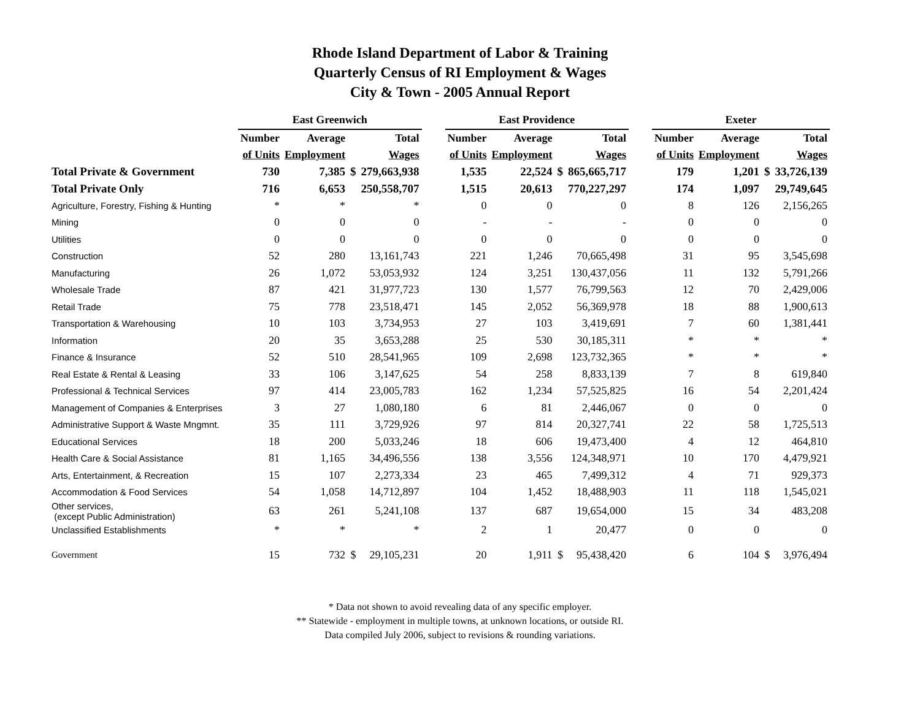Rhode Island Department of Labor & Training
Quarterly Census of RI Employment & Wages
City & Town - 2005 Annual Report
| | East Greenwich | | | | | East Providence | | | | | Exeter | | | |
| --- | --- | --- | --- | --- | --- | --- | --- | --- | --- | --- | --- | --- | --- | --- |
| | Number | Average | Total | | | Number | Average | Total | | | Number | Average | Total | |
| | of Units | Employment | Wages | | | of Units | Employment | Wages | | | of Units | Employment | Wages | |
| Total Private & Government | 730 | 7,385 | $ | 279,663,938 | | 1,535 | 22,524 | $ | 865,665,717 | | 179 | 1,201 | $ | 33,726,139 |
| Total Private Only | 716 | 6,653 | | 250,558,707 | | 1,515 | 20,613 | | 770,227,297 | | 174 | 1,097 | | 29,749,645 |
| Agriculture, Forestry, Fishing & Hunting | * | * | | * | | 0 | 0 | | 0 | | 8 | 126 | | 2,156,265 |
| Mining | 0 | 0 | | 0 | | - | - | | - | | 0 | 0 | | 0 |
| Utilities | 0 | 0 | | 0 | | 0 | 0 | | 0 | | 0 | 0 | | 0 |
| Construction | 52 | 280 | | 13,161,743 | | 221 | 1,246 | | 70,665,498 | | 31 | 95 | | 3,545,698 |
| Manufacturing | 26 | 1,072 | | 53,053,932 | | 124 | 3,251 | | 130,437,056 | | 11 | 132 | | 5,791,266 |
| Wholesale Trade | 87 | 421 | | 31,977,723 | | 130 | 1,577 | | 76,799,563 | | 12 | 70 | | 2,429,006 |
| Retail Trade | 75 | 778 | | 23,518,471 | | 145 | 2,052 | | 56,369,978 | | 18 | 88 | | 1,900,613 |
| Transportation & Warehousing | 10 | 103 | | 3,734,953 | | 27 | 103 | | 3,419,691 | | 7 | 60 | | 1,381,441 |
| Information | 20 | 35 | | 3,653,288 | | 25 | 530 | | 30,185,311 | | * | * | | * |
| Finance & Insurance | 52 | 510 | | 28,541,965 | | 109 | 2,698 | | 123,732,365 | | * | * | | * |
| Real Estate & Rental & Leasing | 33 | 106 | | 3,147,625 | | 54 | 258 | | 8,833,139 | | 7 | 8 | | 619,840 |
| Professional & Technical Services | 97 | 414 | | 23,005,783 | | 162 | 1,234 | | 57,525,825 | | 16 | 54 | | 2,201,424 |
| Management of Companies & Enterprises | 3 | 27 | | 1,080,180 | | 6 | 81 | | 2,446,067 | | 0 | 0 | | 0 |
| Administrative Support & Waste Mngmnt. | 35 | 111 | | 3,729,926 | | 97 | 814 | | 20,327,741 | | 22 | 58 | | 1,725,513 |
| Educational Services | 18 | 200 | | 5,033,246 | | 18 | 606 | | 19,473,400 | | 4 | 12 | | 464,810 |
| Health Care & Social Assistance | 81 | 1,165 | | 34,496,556 | | 138 | 3,556 | | 124,348,971 | | 10 | 170 | | 4,479,921 |
| Arts, Entertainment, & Recreation | 15 | 107 | | 2,273,334 | | 23 | 465 | | 7,499,312 | | 4 | 71 | | 929,373 |
| Accommodation & Food Services | 54 | 1,058 | | 14,712,897 | | 104 | 1,452 | | 18,488,903 | | 11 | 118 | | 1,545,021 |
| Other services, (except Public Administration) | 63 | 261 | | 5,241,108 | | 137 | 687 | | 19,654,000 | | 15 | 34 | | 483,208 |
| Unclassified Establishments | * | * | | * | | 2 | 1 | | 20,477 | | 0 | 0 | | 0 |
| Government | 15 | 732 | $ | 29,105,231 | | 20 | 1,911 | $ | 95,438,420 | | 6 | 104 | $ | 3,976,494 |
* Data not shown to avoid revealing data of any specific employer.
** Statewide - employment in multiple towns, at unknown locations, or outside RI.
Data compiled July 2006, subject to revisions & rounding variations.